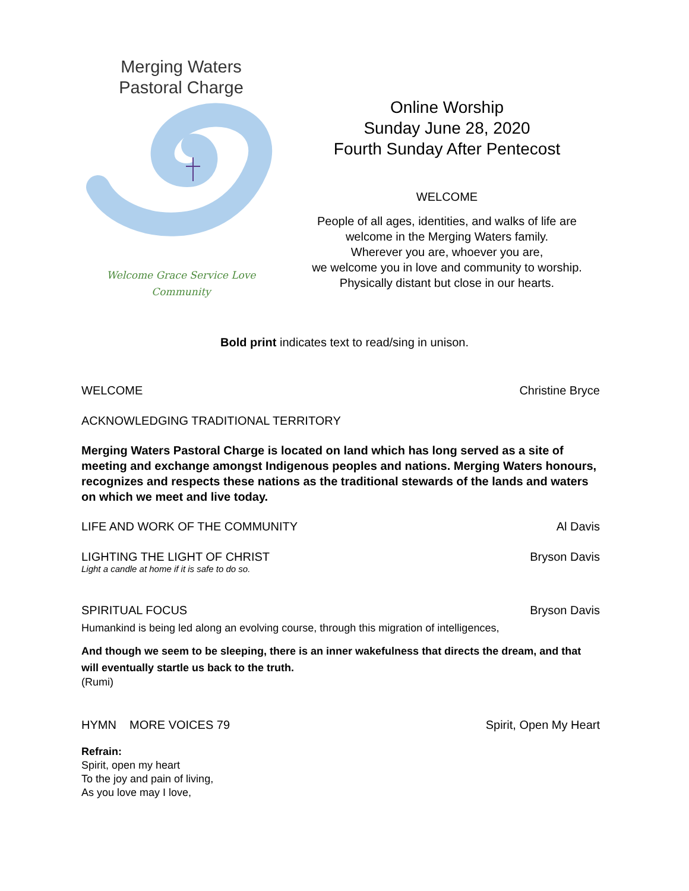Merging Waters
Pastoral Charge
Welcome Grace Service Love
Community
Online Worship
Sunday June 28, 2020
Fourth Sunday After Pentecost
WELCOME
People of all ages, identities, and walks of life are
welcome in the Merging Waters family.
Wherever you are, whoever you are,
we welcome you in love and community to worship.
Physically distant but close in our hearts.
Bold print indicates text to read/sing in unison.
WELCOME Christine Bryce
ACKNOWLEDGING TRADITIONAL TERRITORY
Merging Waters Pastoral Charge is located on land which has long served as a site of meeting and exchange amongst Indigenous peoples and nations. Merging Waters honours, recognizes and respects these nations as the traditional stewards of the lands and waters on which we meet and live today.
LIFE AND WORK OF THE COMMUNITY Al Davis
LIGHTING THE LIGHT OF CHRIST Bryson Davis
Light a candle at home if it is safe to do so.
SPIRITUAL FOCUS Bryson Davis
Humankind is being led along an evolving course, through this migration of intelligences,
And though we seem to be sleeping, there is an inner wakefulness that directs the dream, and that will eventually startle us back to the truth.
(Rumi)
HYMN MORE VOICES 79 Spirit, Open My Heart
Refrain:
Spirit, open my heart
To the joy and pain of living,
As you love may I love,